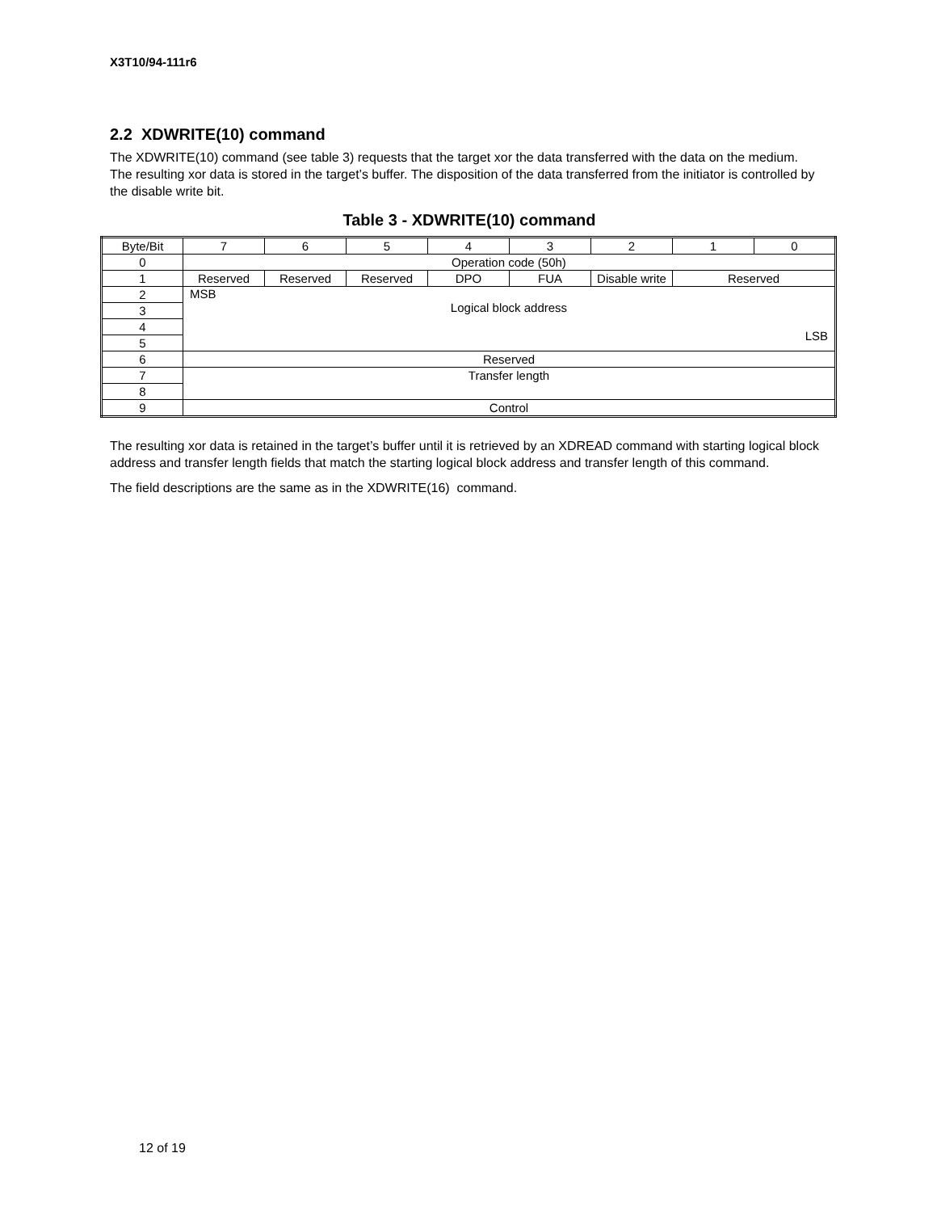X3T10/94-111r6
2.2 XDWRITE(10) command
The XDWRITE(10) command (see table 3) requests that the target xor the data transferred with the data on the medium. The resulting xor data is stored in the target’s buffer. The disposition of the data transferred from the initiator is controlled by the disable write bit.
Table 3 - XDWRITE(10) command
| Byte/Bit | 7 | 6 | 5 | 4 | 3 | 2 | 1 | 0 |
| 0 | Operation code (50h) | | | | | | | |
| 1 | Reserved | Reserved | Reserved | DPO | FUA | Disable write | Reserved | |
| 2 | MSB Logical block address LSB | | | | | | | |
| 3 | | | | | | | | |
| 4 | | | | | | | | |
| 5 | | | | | | | | |
| 6 | Reserved | | | | | | | |
| 7 | Transfer length | | | | | | | |
| 8 | | | | | | | | |
| 9 | Control | | | | | | | |
The resulting xor data is retained in the target’s buffer until it is retrieved by an XDREAD command with starting logical block address and transfer length fields that match the starting logical block address and transfer length of this command.
The field descriptions are the same as in the XDWRITE(16) command.
12 of 19